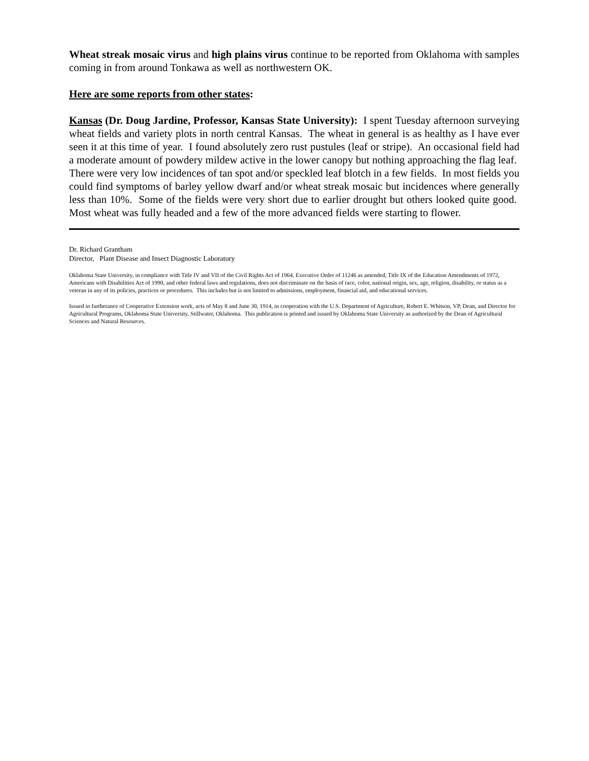Wheat streak mosaic virus and high plains virus continue to be reported from Oklahoma with samples coming in from around Tonkawa as well as northwestern OK.
Here are some reports from other states:
Kansas (Dr. Doug Jardine, Professor, Kansas State University): I spent Tuesday afternoon surveying wheat fields and variety plots in north central Kansas. The wheat in general is as healthy as I have ever seen it at this time of year. I found absolutely zero rust pustules (leaf or stripe). An occasional field had a moderate amount of powdery mildew active in the lower canopy but nothing approaching the flag leaf. There were very low incidences of tan spot and/or speckled leaf blotch in a few fields. In most fields you could find symptoms of barley yellow dwarf and/or wheat streak mosaic but incidences where generally less than 10%. Some of the fields were very short due to earlier drought but others looked quite good. Most wheat was fully headed and a few of the more advanced fields were starting to flower.
Dr. Richard Grantham
Director, Plant Disease and Insect Diagnostic Laboratory
Oklahoma State University, in compliance with Title IV and VII of the Civil Rights Act of 1964, Executive Order of 11246 as amended, Title IX of the Education Amendments of 1972, Americans with Disabilities Act of 1990, and other federal laws and regulations, does not discriminate on the basis of race, color, national origin, sex, age, religion, disability, or status as a veteran in any of its policies, practices or procedures. This includes but is not limited to admissions, employment, financial aid, and educational services.
Issued in furtherance of Cooperative Extension work, acts of May 8 and June 30, 1914, in cooperation with the U.S. Department of Agriculture, Robert E. Whitson, VP, Dean, and Director for Agricultural Programs, Oklahoma State University, Stillwater, Oklahoma. This publication is printed and issued by Oklahoma State University as authorized by the Dean of Agricultural Sciences and Natural Resources.